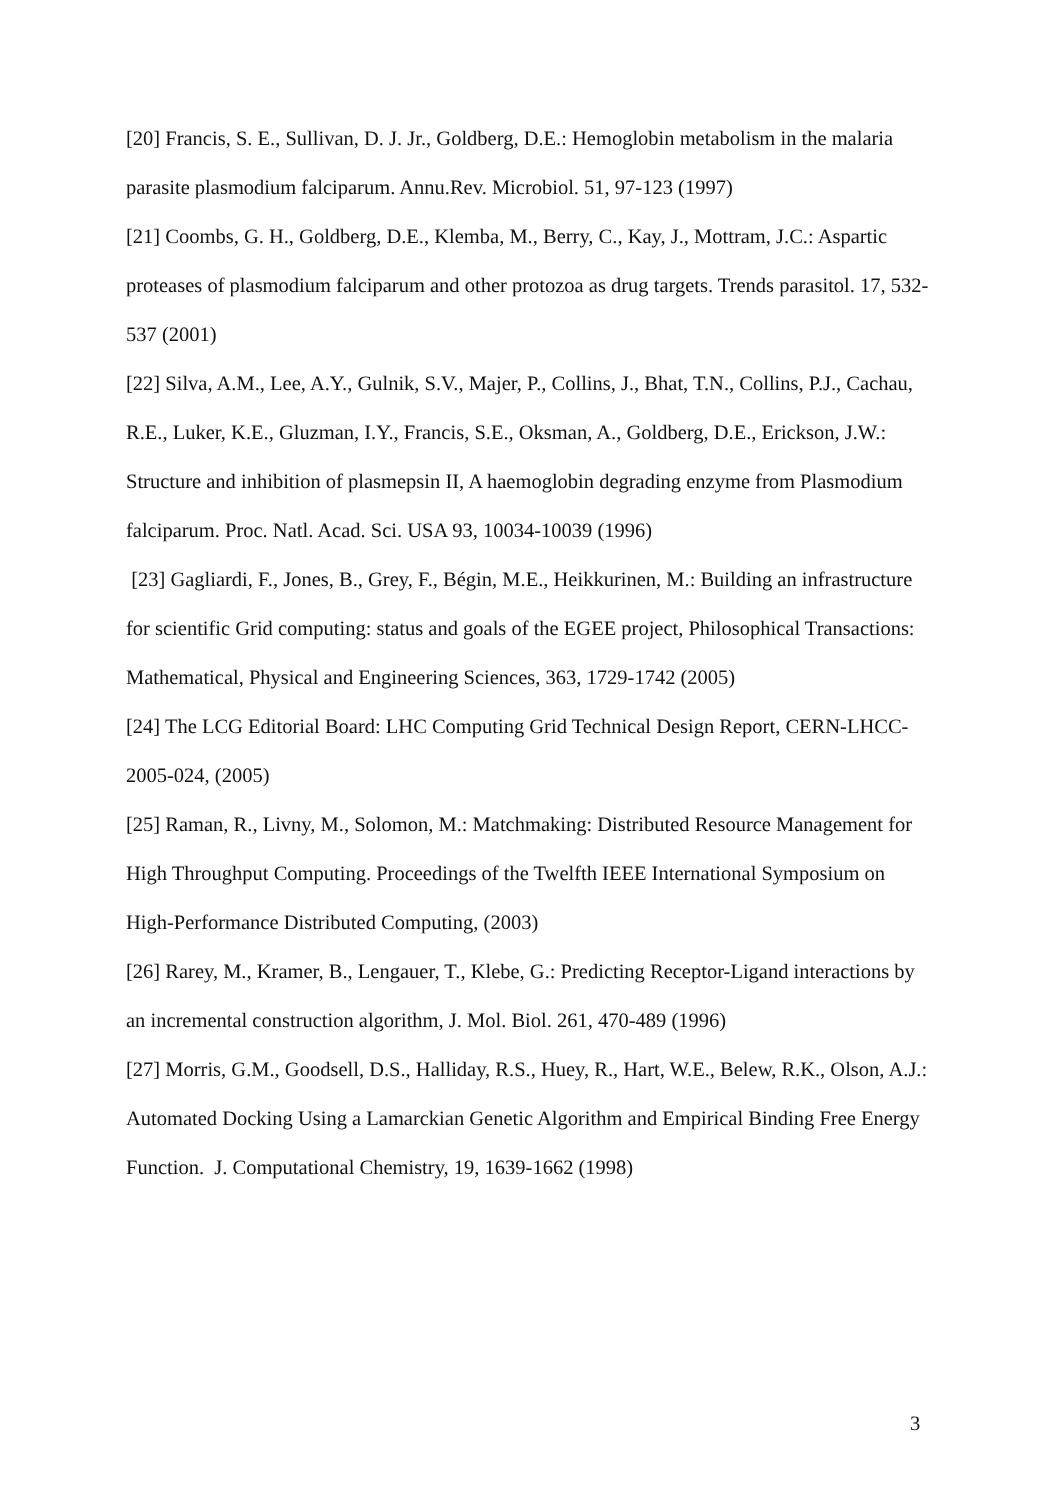[20] Francis, S. E., Sullivan, D. J. Jr., Goldberg, D.E.: Hemoglobin metabolism in the malaria parasite plasmodium falciparum. Annu.Rev. Microbiol. 51, 97-123 (1997)
[21] Coombs, G. H., Goldberg, D.E., Klemba, M., Berry, C., Kay, J., Mottram, J.C.: Aspartic proteases of plasmodium falciparum and other protozoa as drug targets. Trends parasitol. 17, 532-537 (2001)
[22] Silva, A.M., Lee, A.Y., Gulnik, S.V., Majer, P., Collins, J., Bhat, T.N., Collins, P.J., Cachau, R.E., Luker, K.E., Gluzman, I.Y., Francis, S.E., Oksman, A., Goldberg, D.E., Erickson, J.W.: Structure and inhibition of plasmepsin II, A haemoglobin degrading enzyme from Plasmodium falciparum. Proc. Natl. Acad. Sci. USA 93, 10034-10039 (1996)
[23] Gagliardi, F., Jones, B., Grey, F., Bégin, M.E., Heikkurinen, M.: Building an infrastructure for scientific Grid computing: status and goals of the EGEE project, Philosophical Transactions: Mathematical, Physical and Engineering Sciences, 363, 1729-1742 (2005)
[24] The LCG Editorial Board: LHC Computing Grid Technical Design Report, CERN-LHCC-2005-024, (2005)
[25] Raman, R., Livny, M., Solomon, M.: Matchmaking: Distributed Resource Management for High Throughput Computing. Proceedings of the Twelfth IEEE International Symposium on High-Performance Distributed Computing, (2003)
[26] Rarey, M., Kramer, B., Lengauer, T., Klebe, G.: Predicting Receptor-Ligand interactions by an incremental construction algorithm, J. Mol. Biol. 261, 470-489 (1996)
[27] Morris, G.M., Goodsell, D.S., Halliday, R.S., Huey, R., Hart, W.E., Belew, R.K., Olson, A.J.: Automated Docking Using a Lamarckian Genetic Algorithm and Empirical Binding Free Energy Function. J. Computational Chemistry, 19, 1639-1662 (1998)
3